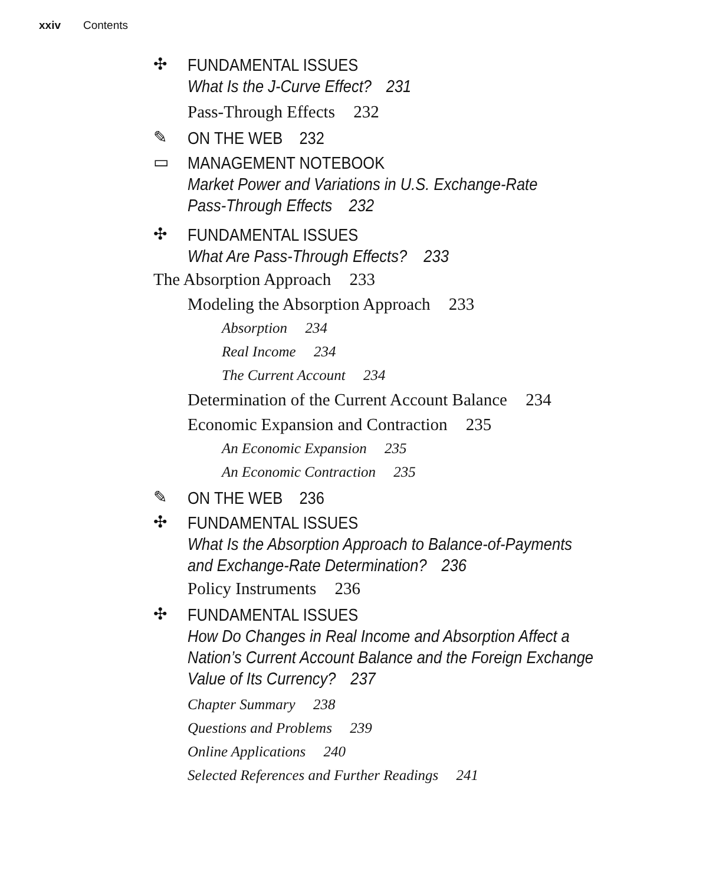xxiv Contents
✣
FUNDAMENTAL ISSUES
What Is the J-Curve Effect? 231
Pass-Through Effects 232
✎
ON THE WEB 232
▭
MANAGEMENT NOTEBOOK
Market Power and Variations in U.S. Exchange-Rate
Pass-Through Effects 232
✣
FUNDAMENTAL ISSUES
What Are Pass-Through Effects? 233
The Absorption Approach 233
Modeling the Absorption Approach 233
Absorption 234
Real Income 234
The Current Account 234
Determination of the Current Account Balance 234
Economic Expansion and Contraction 235
An Economic Expansion 235
An Economic Contraction 235
✎
ON THE WEB 236
✣
FUNDAMENTAL ISSUES
What Is the Absorption Approach to Balance-of-Payments
and Exchange-Rate Determination? 236
Policy Instruments 236
✣
FUNDAMENTAL ISSUES
How Do Changes in Real Income and Absorption Affect a
Nation’s Current Account Balance and the Foreign Exchange
Value of Its Currency? 237
Chapter Summary 238
Questions and Problems 239
Online Applications 240
Selected References and Further Readings 241